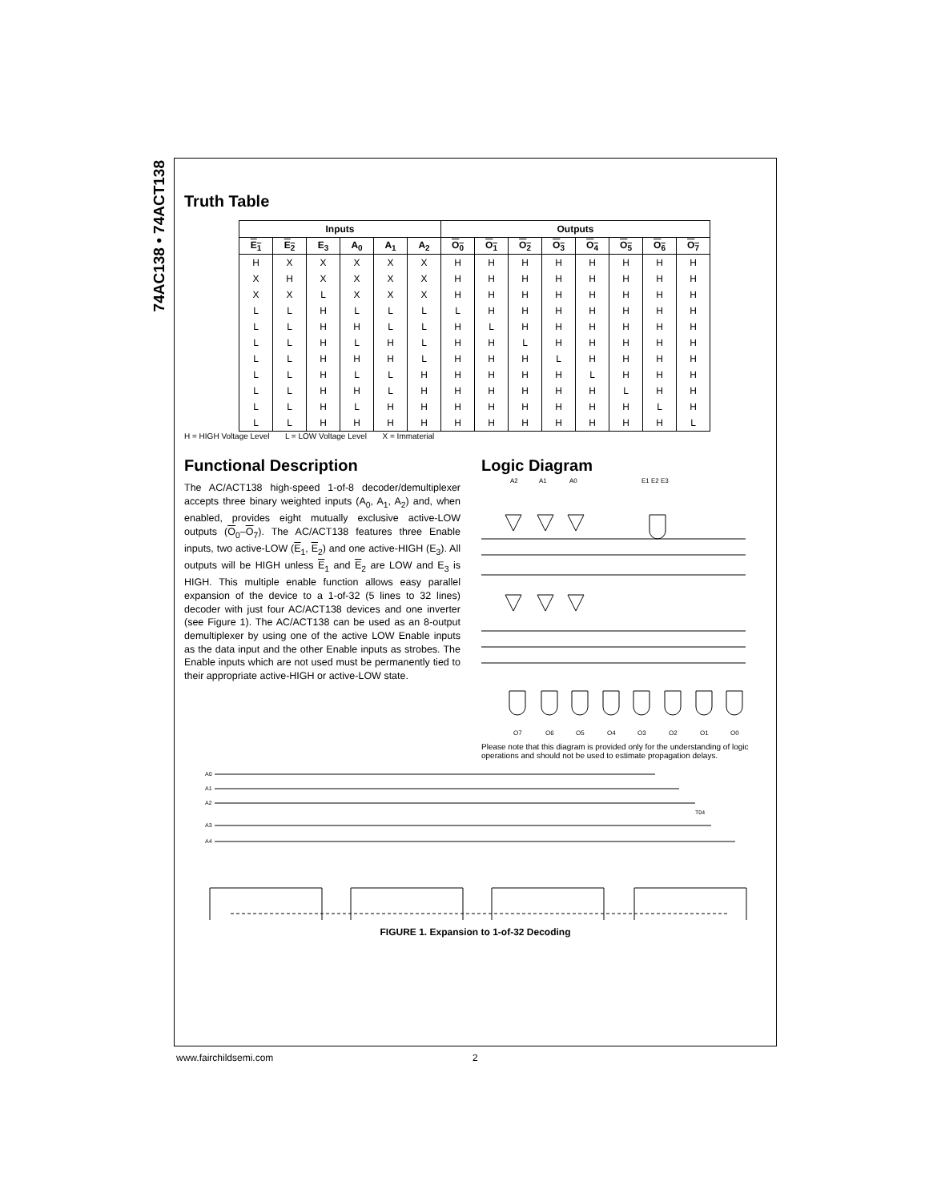74AC138 • 74ACT138
Truth Table
| Inputs | | | | | | Outputs | | | | | | | |
| --- | --- | --- | --- | --- | --- | --- | --- | --- | --- | --- | --- | --- | --- |
| E<sub>1</sub> | E<sub>2</sub> | E<sub>3</sub> | A<sub>0</sub> | A<sub>1</sub> | A<sub>2</sub> | O<sub>0</sub> | O<sub>1</sub> | O<sub>2</sub> | O<sub>3</sub> | O<sub>4</sub> | O<sub>5</sub> | O<sub>6</sub> | O<sub>7</sub> |
| H | X | X | X | X | X | H | H | H | H | H | H | H | H |
| X | H | X | X | X | X | H | H | H | H | H | H | H | H |
| X | X | L | X | X | X | H | H | H | H | H | H | H | H |
| L | L | H | L | L | L | L | H | H | H | H | H | H | H |
| L | L | H | H | L | L | H | L | H | H | H | H | H | H |
| L | L | H | L | H | L | H | H | L | H | H | H | H | H |
| L | L | H | H | H | L | H | H | H | L | H | H | H | H |
| L | L | H | L | L | H | H | H | H | H | L | H | H | H |
| L | L | H | H | L | H | H | H | H | H | H | L | H | H |
| L | L | H | L | H | H | H | H | H | H | H | H | L | H |
| L | L | H | H | H | H | H | H | H | H | H | H | H | L |
H = HIGH Voltage Level L = LOW Voltage Level X = Immaterial
Functional Description
The AC/ACT138 high-speed 1-of-8 decoder/demultiplexer accepts three binary weighted inputs (A<sub>0</sub>, A<sub>1</sub>, A<sub>2</sub>) and, when enabled, provides eight mutually exclusive active-LOW outputs (O<sub>0</sub>–O<sub>7</sub>). The AC/ACT138 features three Enable inputs, two active-LOW (E<sub>1</sub>, E<sub>2</sub>) and one active-HIGH (E<sub>3</sub>). All outputs will be HIGH unless E<sub>1</sub> and E<sub>2</sub> are LOW and E<sub>3</sub> is HIGH. This multiple enable function allows easy parallel expansion of the device to a 1-of-32 (5 lines to 32 lines) decoder with just four AC/ACT138 devices and one inverter (see Figure 1). The AC/ACT138 can be used as an 8-output demultiplexer by using one of the active LOW Enable inputs as the data input and the other Enable inputs as strobes. The Enable inputs which are not used must be permanently tied to their appropriate active-HIGH or active-LOW state.
Logic Diagram
A2
A1
A0
E1 E2 E3
O7
O6
O5
O4
O3
O2
O1
O0
Please note that this diagram is provided only for the understanding of logic operations and should not be used to estimate propagation delays.
A0
A1
A2
A3
A4
T04
FIGURE 1. Expansion to 1-of-32 Decoding
www.fairchildsemi.com 2